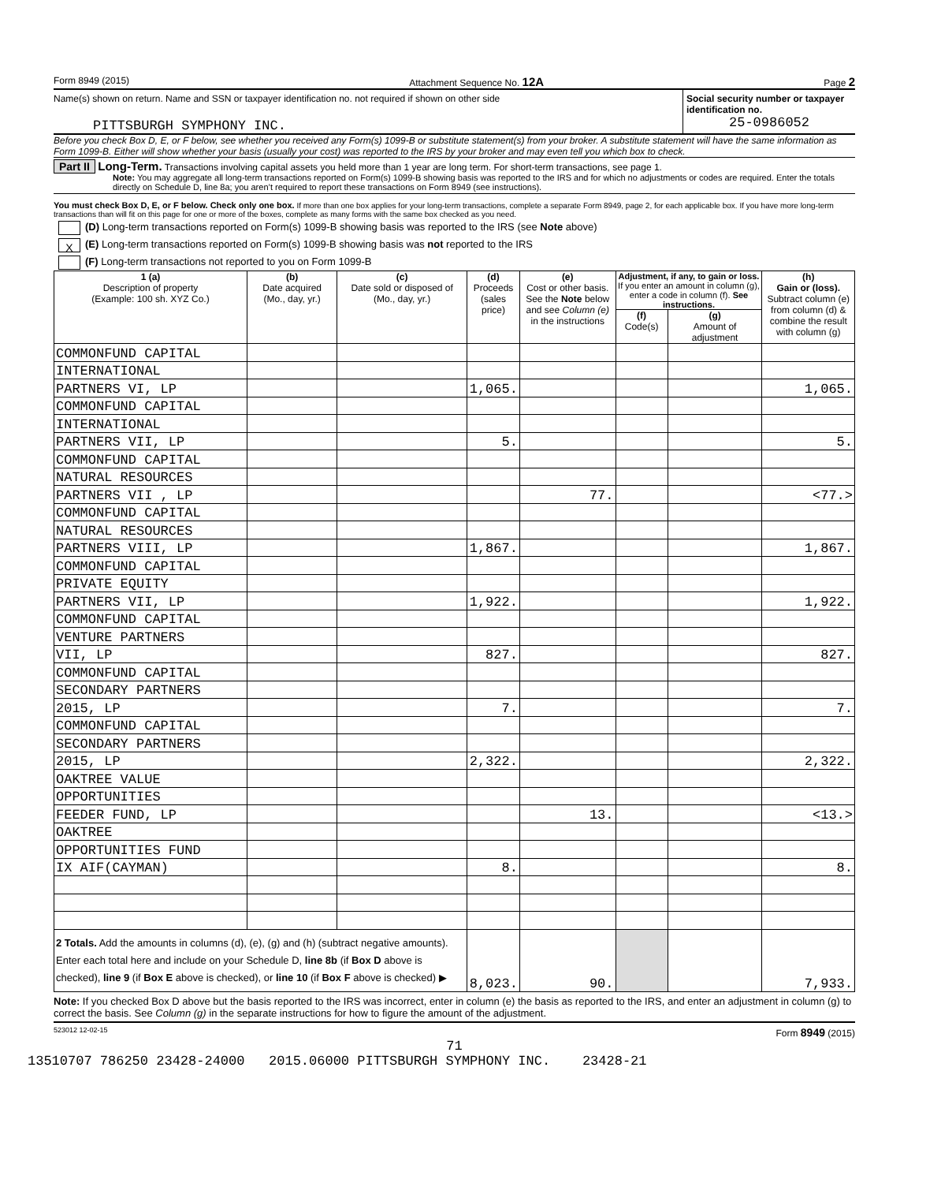Form 8949 (2015) Attachment Sequence No. 12A Page 2
Name(s) shown on return. Name and SSN or taxpayer identification no. not required if shown on other side
PITTSBURGH SYMPHONY INC.
Social security number or taxpayer identification no.
25-0986052
Before you check Box D, E, or F below, see whether you received any Form(s) 1099-B or substitute statement(s) from your broker. A substitute statement will have the same information as Form 1099-B. Either will show whether your basis (usually your cost) was reported to the IRS by your broker and may even tell you which box to check.
Part II Long-Term. Transactions involving capital assets you held more than 1 year are long term. For short-term transactions, see page 1.
Note: You may aggregate all long-term transactions reported on Form(s) 1099-B showing basis was reported to the IRS and for which no adjustments or codes are required. Enter the totals directly on Schedule D, line 8a; you aren’t required to report these transactions on Form 8949 (see instructions).
You must check Box D, E, or F below. Check only one box. If more than one box applies for your long-term transactions, complete a separate Form 8949, page 2, for each applicable box. If you have more long-term transactions than will fit on this page for one or more of the boxes, complete as many forms with the same box checked as you need.
(D) Long-term transactions reported on Form(s) 1099-B showing basis was reported to the IRS (see Note above)
X (E) Long-term transactions reported on Form(s) 1099-B showing basis was not reported to the IRS
(F) Long-term transactions not reported to you on Form 1099-B
| 1 (a) Description of property (Example: 100 sh. XYZ Co.) | (b) Date acquired (Mo., day, yr.) | (c) Date sold or disposed of (Mo., day, yr.) | (d) Proceeds (sales price) | (e) Cost or other basis. See the Note below and see Column (e) in the instructions | Adjustment, if any, to gain or loss. If you enter an amount in column (g), enter a code in column (f). See instructions. | | (h) Gain or (loss). Subtract column (e) from column (d) & combine the result with column (g) |
| --- | --- | --- | --- | --- | --- | --- | --- |
| | | | | | (f) Code(s) | (g) Amount of adjustment | |
| COMMONFUND CAPITAL | | | | | | | |
| INTERNATIONAL | | | | | | | |
| PARTNERS VI, LP | | | 1,065. | | | | 1,065. |
| COMMONFUND CAPITAL | | | | | | | |
| INTERNATIONAL | | | | | | | |
| PARTNERS VII, LP | | | 5. | | | | 5. |
| COMMONFUND CAPITAL | | | | | | | |
| NATURAL RESOURCES | | | | | | | |
| PARTNERS VII , LP | | | | 77. | | | <77.> |
| COMMONFUND CAPITAL | | | | | | | |
| NATURAL RESOURCES | | | | | | | |
| PARTNERS VIII, LP | | | 1,867. | | | | 1,867. |
| COMMONFUND CAPITAL | | | | | | | |
| PRIVATE EQUITY | | | | | | | |
| PARTNERS VII, LP | | | 1,922. | | | | 1,922. |
| COMMONFUND CAPITAL | | | | | | | |
| VENTURE PARTNERS | | | | | | | |
| VII, LP | | | 827. | | | | 827. |
| COMMONFUND CAPITAL | | | | | | | |
| SECONDARY PARTNERS | | | | | | | |
| 2015, LP | | | 7. | | | | 7. |
| COMMONFUND CAPITAL | | | | | | | |
| SECONDARY PARTNERS | | | | | | | |
| 2015, LP | | | 2,322. | | | | 2,322. |
| OAKTREE VALUE | | | | | | | |
| OPPORTUNITIES | | | | | | | |
| FEEDER FUND, LP | | | | 13. | | | <13.> |
| OAKTREE | | | | | | | |
| OPPORTUNITIES FUND | | | | | | | |
| IX AIF(CAYMAN) | | | 8. | | | | 8. |
| 2 Totals. Add the amounts in columns (d), (e), (g) and (h) (subtract negative amounts). Enter each total here and include on your Schedule D, line 8b (if Box D above is checked), line 9 (if Box E above is checked), or line 10 (if Box F above is checked) ▶ | | | 8,023. | 90. | | | 7,933. |
Note: If you checked Box D above but the basis reported to the IRS was incorrect, enter in column (e) the basis as reported to the IRS, and enter an adjustment in column (g) to correct the basis. See Column (g) in the separate instructions for how to figure the amount of the adjustment.
523012 12-02-15 Form 8949 (2015)
71
13510707 786250 23428-24000 2015.06000 PITTSBURGH SYMPHONY INC. 23428-21